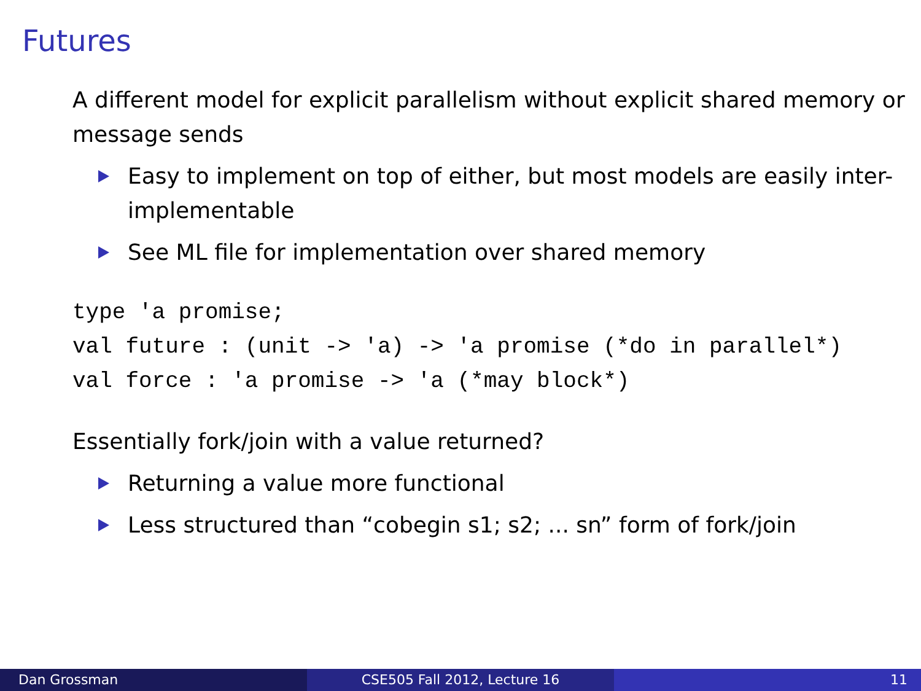Futures
A different model for explicit parallelism without explicit shared memory or message sends
Easy to implement on top of either, but most models are easily inter-implementable
See ML file for implementation over shared memory
type 'a promise;
val future : (unit -> 'a) -> 'a promise (*do in parallel*)
val force : 'a promise -> 'a (*may block*)
Essentially fork/join with a value returned?
Returning a value more functional
Less structured than “cobegin s1; s2; ... sn” form of fork/join
Dan Grossman CSE505 Fall 2012, Lecture 16 11